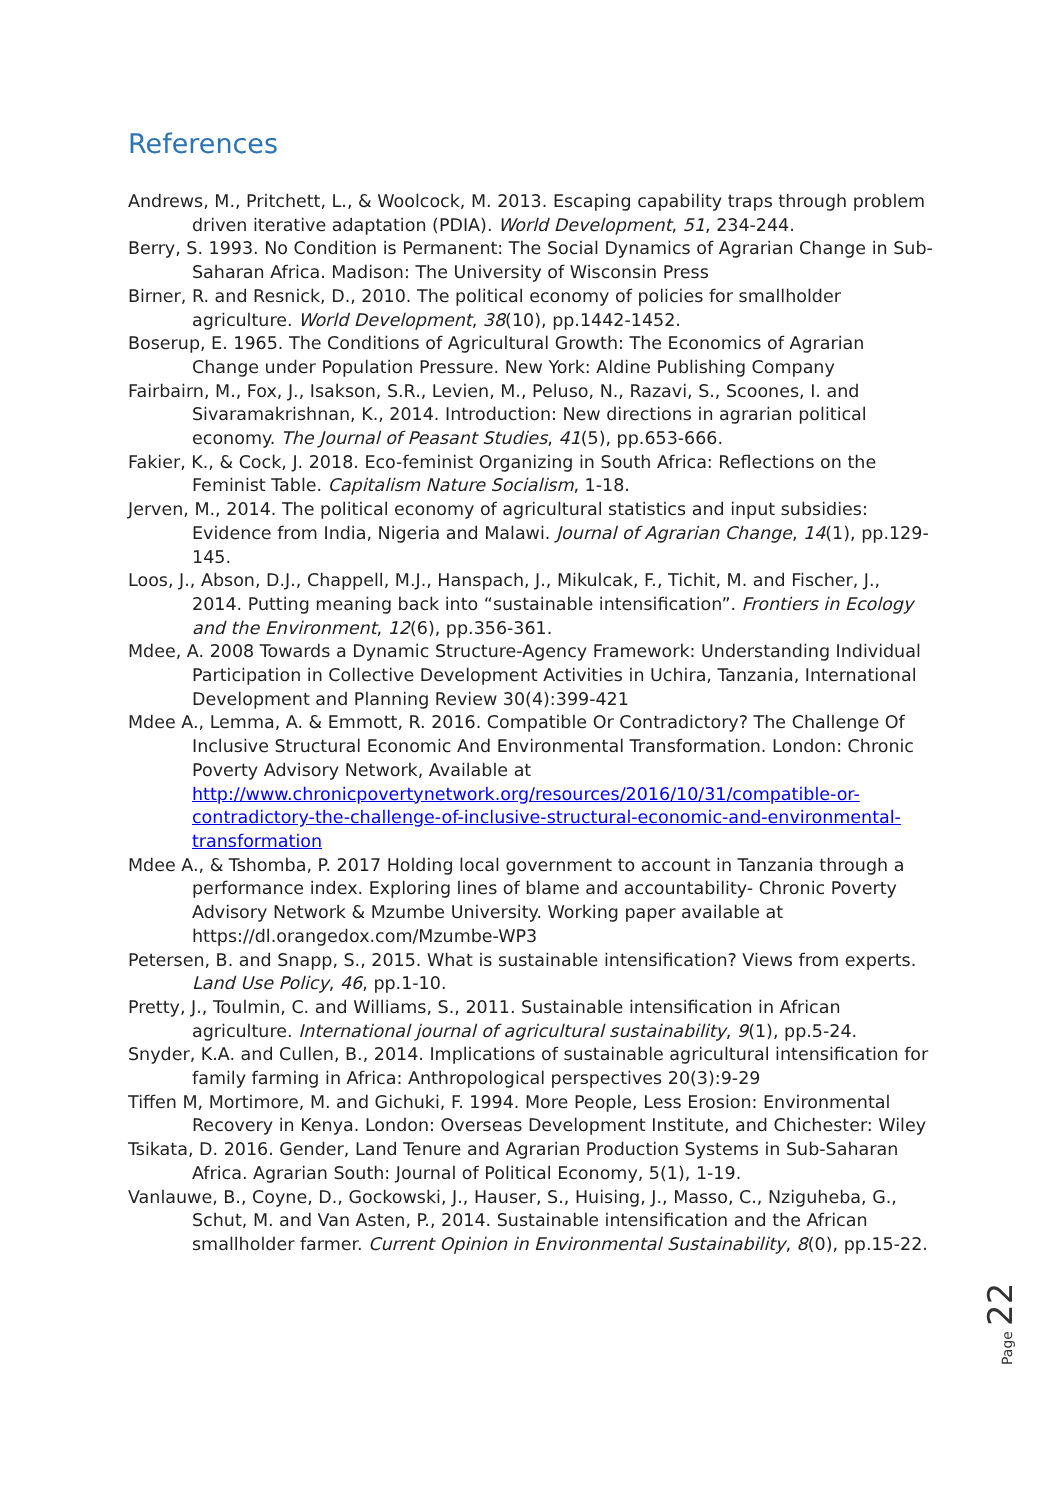References
Andrews, M., Pritchett, L., & Woolcock, M. 2013. Escaping capability traps through problem driven iterative adaptation (PDIA). World Development, 51, 234-244.
Berry, S. 1993. No Condition is Permanent: The Social Dynamics of Agrarian Change in Sub-Saharan Africa. Madison: The University of Wisconsin Press
Birner, R. and Resnick, D., 2010. The political economy of policies for smallholder agriculture. World Development, 38(10), pp.1442-1452.
Boserup, E. 1965. The Conditions of Agricultural Growth: The Economics of Agrarian Change under Population Pressure. New York: Aldine Publishing Company
Fairbairn, M., Fox, J., Isakson, S.R., Levien, M., Peluso, N., Razavi, S., Scoones, I. and Sivaramakrishnan, K., 2014. Introduction: New directions in agrarian political economy. The Journal of Peasant Studies, 41(5), pp.653-666.
Fakier, K., & Cock, J. 2018. Eco-feminist Organizing in South Africa: Reflections on the Feminist Table. Capitalism Nature Socialism, 1-18.
Jerven, M., 2014. The political economy of agricultural statistics and input subsidies: Evidence from India, Nigeria and Malawi. Journal of Agrarian Change, 14(1), pp.129-145.
Loos, J., Abson, D.J., Chappell, M.J., Hanspach, J., Mikulcak, F., Tichit, M. and Fischer, J., 2014. Putting meaning back into “sustainable intensification”. Frontiers in Ecology and the Environment, 12(6), pp.356-361.
Mdee, A. 2008 Towards a Dynamic Structure-Agency Framework: Understanding Individual Participation in Collective Development Activities in Uchira, Tanzania, International Development and Planning Review 30(4):399-421
Mdee A., Lemma, A. & Emmott, R. 2016. Compatible Or Contradictory? The Challenge Of Inclusive Structural Economic And Environmental Transformation. London: Chronic Poverty Advisory Network, Available at http://www.chronicpovertynetwork.org/resources/2016/10/31/compatible-or-contradictory-the-challenge-of-inclusive-structural-economic-and-environmental-transformation
Mdee A., & Tshomba, P. 2017 Holding local government to account in Tanzania through a performance index. Exploring lines of blame and accountability- Chronic Poverty Advisory Network & Mzumbe University. Working paper available at https://dl.orangedox.com/Mzumbe-WP3
Petersen, B. and Snapp, S., 2015. What is sustainable intensification? Views from experts. Land Use Policy, 46, pp.1-10.
Pretty, J., Toulmin, C. and Williams, S., 2011. Sustainable intensification in African agriculture. International journal of agricultural sustainability, 9(1), pp.5-24.
Snyder, K.A. and Cullen, B., 2014. Implications of sustainable agricultural intensification for family farming in Africa: Anthropological perspectives 20(3):9-29
Tiffen M, Mortimore, M. and Gichuki, F. 1994. More People, Less Erosion: Environmental Recovery in Kenya. London: Overseas Development Institute, and Chichester: Wiley
Tsikata, D. 2016. Gender, Land Tenure and Agrarian Production Systems in Sub-Saharan Africa. Agrarian South: Journal of Political Economy, 5(1), 1-19.
Vanlauwe, B., Coyne, D., Gockowski, J., Hauser, S., Huising, J., Masso, C., Nziguheba, G., Schut, M. and Van Asten, P., 2014. Sustainable intensification and the African smallholder farmer. Current Opinion in Environmental Sustainability, 8(0), pp.15-22.
Page 22